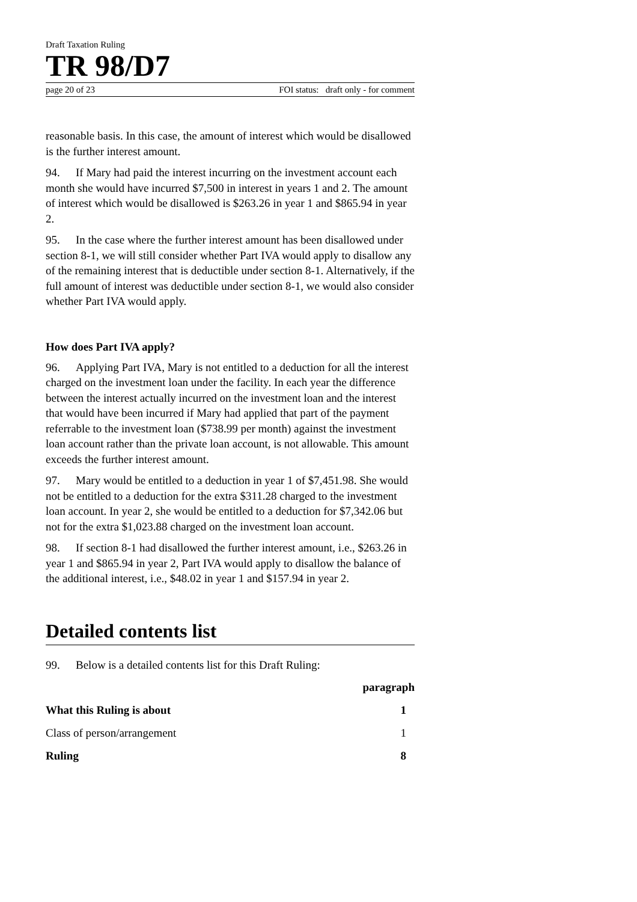Draft Taxation Ruling
TR 98/D7
page 20 of 23 FOI status: draft only - for comment
reasonable basis. In this case, the amount of interest which would be disallowed is the further interest amount.
94. If Mary had paid the interest incurring on the investment account each month she would have incurred $7,500 in interest in years 1 and 2. The amount of interest which would be disallowed is $263.26 in year 1 and $865.94 in year 2.
95. In the case where the further interest amount has been disallowed under section 8-1, we will still consider whether Part IVA would apply to disallow any of the remaining interest that is deductible under section 8-1. Alternatively, if the full amount of interest was deductible under section 8-1, we would also consider whether Part IVA would apply.
How does Part IVA apply?
96. Applying Part IVA, Mary is not entitled to a deduction for all the interest charged on the investment loan under the facility. In each year the difference between the interest actually incurred on the investment loan and the interest that would have been incurred if Mary had applied that part of the payment referrable to the investment loan ($738.99 per month) against the investment loan account rather than the private loan account, is not allowable. This amount exceeds the further interest amount.
97. Mary would be entitled to a deduction in year 1 of $7,451.98. She would not be entitled to a deduction for the extra $311.28 charged to the investment loan account. In year 2, she would be entitled to a deduction for $7,342.06 but not for the extra $1,023.88 charged on the investment loan account.
98. If section 8-1 had disallowed the further interest amount, i.e., $263.26 in year 1 and $865.94 in year 2, Part IVA would apply to disallow the balance of the additional interest, i.e., $48.02 in year 1 and $157.94 in year 2.
Detailed contents list
99. Below is a detailed contents list for this Draft Ruling:
paragraph
What this Ruling is about 1
Class of person/arrangement 1
Ruling 8